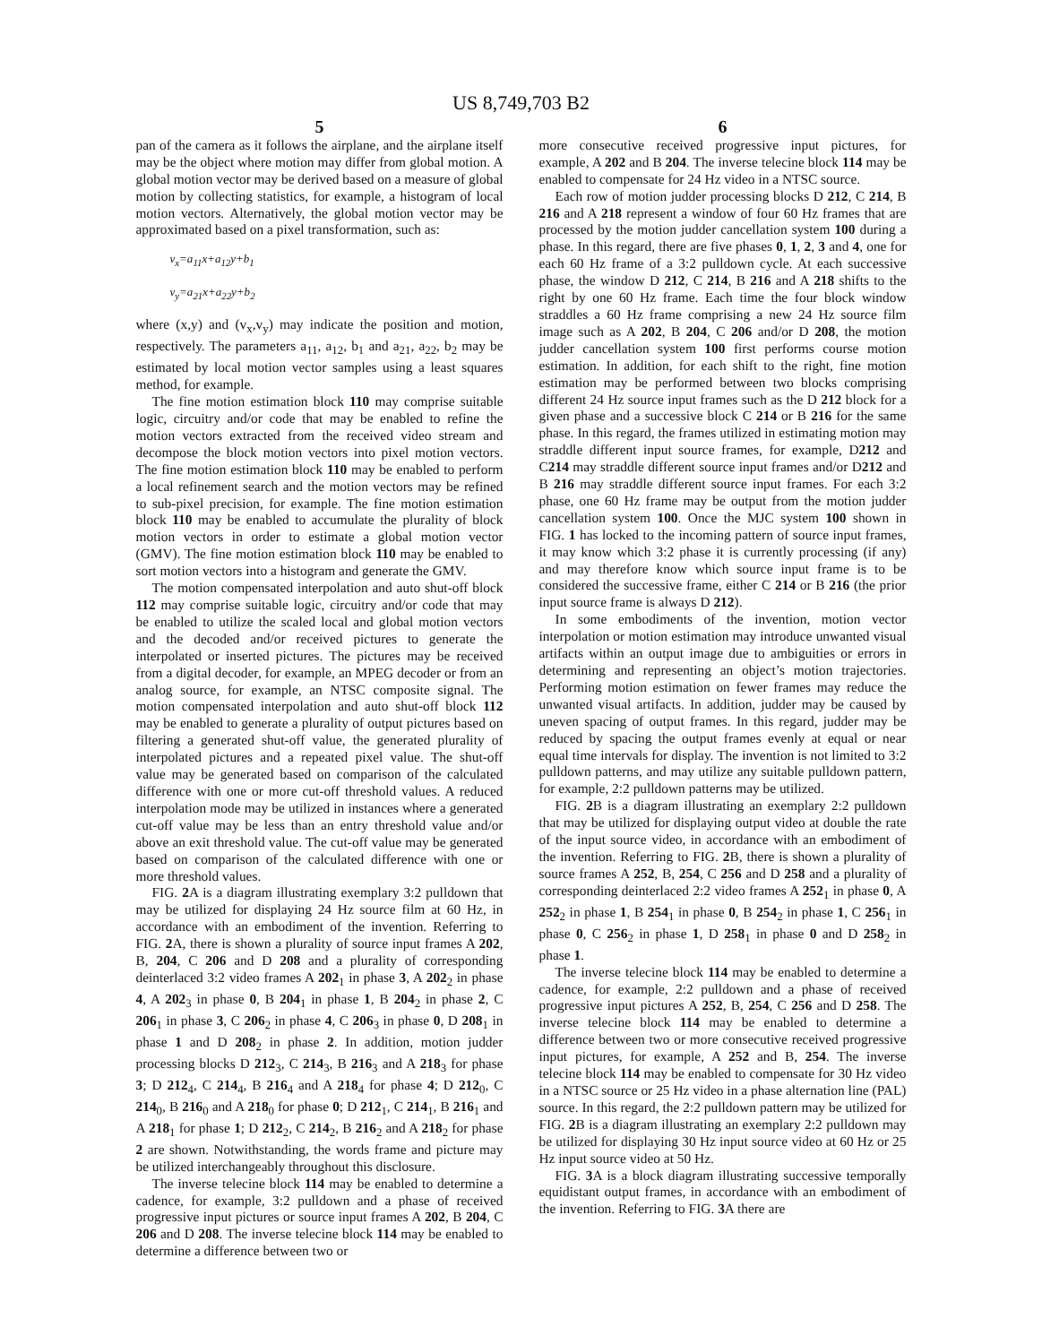US 8,749,703 B2
5
pan of the camera as it follows the airplane, and the airplane itself may be the object where motion may differ from global motion. A global motion vector may be derived based on a measure of global motion by collecting statistics, for example, a histogram of local motion vectors. Alternatively, the global motion vector may be approximated based on a pixel transformation, such as:
v<sub>x</sub>=a<sub>11</sub>x+a<sub>12</sub>y+b<sub>1</sub>
v<sub>y</sub>=a<sub>21</sub>x+a<sub>22</sub>y+b<sub>2</sub>
where (x,y) and (v<sub>x</sub>,v<sub>y</sub>) may indicate the position and motion, respectively. The parameters a<sub>11</sub>, a<sub>12</sub>, b<sub>1</sub> and a<sub>21</sub>, a<sub>22</sub>, b<sub>2</sub> may be estimated by local motion vector samples using a least squares method, for example.
The fine motion estimation block 110 may comprise suitable logic, circuitry and/or code that may be enabled to refine the motion vectors extracted from the received video stream and decompose the block motion vectors into pixel motion vectors. The fine motion estimation block 110 may be enabled to perform a local refinement search and the motion vectors may be refined to sub-pixel precision, for example. The fine motion estimation block 110 may be enabled to accumulate the plurality of block motion vectors in order to estimate a global motion vector (GMV). The fine motion estimation block 110 may be enabled to sort motion vectors into a histogram and generate the GMV.
The motion compensated interpolation and auto shut-off block 112 may comprise suitable logic, circuitry and/or code that may be enabled to utilize the scaled local and global motion vectors and the decoded and/or received pictures to generate the interpolated or inserted pictures. The pictures may be received from a digital decoder, for example, an MPEG decoder or from an analog source, for example, an NTSC composite signal. The motion compensated interpolation and auto shut-off block 112 may be enabled to generate a plurality of output pictures based on filtering a generated shut-off value, the generated plurality of interpolated pictures and a repeated pixel value. The shut-off value may be generated based on comparison of the calculated difference with one or more cut-off threshold values. A reduced interpolation mode may be utilized in instances where a generated cut-off value may be less than an entry threshold value and/or above an exit threshold value. The cut-off value may be generated based on comparison of the calculated difference with one or more threshold values.
FIG. 2 A is a diagram illustrating exemplary 3:2 pulldown that may be utilized for displaying 24 Hz source film at 60 Hz, in accordance with an embodiment of the invention. Referring to FIG. 2 A, there is shown a plurality of source input frames A 202, B, 204, C 206 and D 208 and a plurality of corresponding deinterlaced 3:2 video frames A 202<sub>1</sub> in phase 3, A 202<sub>2</sub> in phase 4, A 202<sub>3</sub> in phase 0, B 204<sub>1</sub> in phase 1, B 204<sub>2</sub> in phase 2, C 206<sub>1</sub> in phase 3, C 206<sub>2</sub> in phase 4, C 206<sub>3</sub> in phase 0, D 208<sub>1</sub> in phase 1 and D 208<sub>2</sub> in phase 2. In addition, motion judder processing blocks D 212<sub>3</sub>, C 214<sub>3</sub>, B 216<sub>3</sub> and A 218<sub>3</sub> for phase 3; D 212<sub>4</sub>, C 214<sub>4</sub>, B 216<sub>4</sub> and A 218<sub>4</sub> for phase 4; D 212<sub>0</sub>, C 214<sub>0</sub>, B 216<sub>0</sub> and A 218<sub>0</sub> for phase 0; D 212<sub>1</sub>, C 214<sub>1</sub>, B 216<sub>1</sub> and A 218<sub>1</sub> for phase 1; D 212<sub>2</sub>, C 214<sub>2</sub>, B 216<sub>2</sub> and A 218<sub>2</sub> for phase 2 are shown. Notwithstanding, the words frame and picture may be utilized interchangeably throughout this disclosure.
The inverse telecine block 114 may be enabled to determine a cadence, for example, 3:2 pulldown and a phase of received progressive input pictures or source input frames A 202, B 204, C 206 and D 208. The inverse telecine block 114 may be enabled to determine a difference between two or
6
more consecutive received progressive input pictures, for example, A 202 and B 204. The inverse telecine block 114 may be enabled to compensate for 24 Hz video in a NTSC source.
Each row of motion judder processing blocks D 212, C 214, B 216 and A 218 represent a window of four 60 Hz frames that are processed by the motion judder cancellation system 100 during a phase. In this regard, there are five phases 0, 1, 2, 3 and 4, one for each 60 Hz frame of a 3:2 pulldown cycle. At each successive phase, the window D 212, C 214, B 216 and A 218 shifts to the right by one 60 Hz frame. Each time the four block window straddles a 60 Hz frame comprising a new 24 Hz source film image such as A 202, B 204, C 206 and/or D 208, the motion judder cancellation system 100 first performs course motion estimation. In addition, for each shift to the right, fine motion estimation may be performed between two blocks comprising different 24 Hz source input frames such as the D 212 block for a given phase and a successive block C 214 or B 216 for the same phase. In this regard, the frames utilized in estimating motion may straddle different input source frames, for example, D212 and C214 may straddle different source input frames and/or D212 and B 216 may straddle different source input frames. For each 3:2 phase, one 60 Hz frame may be output from the motion judder cancellation system 100. Once the MJC system 100 shown in FIG. 1 has locked to the incoming pattern of source input frames, it may know which 3:2 phase it is currently processing (if any) and may therefore know which source input frame is to be considered the successive frame, either C 214 or B 216 (the prior input source frame is always D 212).
In some embodiments of the invention, motion vector interpolation or motion estimation may introduce unwanted visual artifacts within an output image due to ambiguities or errors in determining and representing an object’s motion trajectories. Performing motion estimation on fewer frames may reduce the unwanted visual artifacts. In addition, judder may be caused by uneven spacing of output frames. In this regard, judder may be reduced by spacing the output frames evenly at equal or near equal time intervals for display. The invention is not limited to 3:2 pulldown patterns, and may utilize any suitable pulldown pattern, for example, 2:2 pulldown patterns may be utilized.
FIG. 2 B is a diagram illustrating an exemplary 2:2 pulldown that may be utilized for displaying output video at double the rate of the input source video, in accordance with an embodiment of the invention. Referring to FIG. 2 B, there is shown a plurality of source frames A 252, B, 254, C 256 and D 258 and a plurality of corresponding deinterlaced 2:2 video frames A 252<sub>1</sub> in phase 0, A 252<sub>2</sub> in phase 1, B 254<sub>1</sub> in phase 0, B 254<sub>2</sub> in phase 1, C 256<sub>1</sub> in phase 0, C 256<sub>2</sub> in phase 1, D 258<sub>1</sub> in phase 0 and D 258<sub>2</sub> in phase 1.
The inverse telecine block 114 may be enabled to determine a cadence, for example, 2:2 pulldown and a phase of received progressive input pictures A 252, B, 254, C 256 and D 258. The inverse telecine block 114 may be enabled to determine a difference between two or more consecutive received progressive input pictures, for example, A 252 and B, 254. The inverse telecine block 114 may be enabled to compensate for 30 Hz video in a NTSC source or 25 Hz video in a phase alternation line (PAL) source. In this regard, the 2:2 pulldown pattern may be utilized for FIG. 2 B is a diagram illustrating an exemplary 2:2 pulldown may be utilized for displaying 30 Hz input source video at 60 Hz or 25 Hz input source video at 50 Hz.
FIG. 3 A is a block diagram illustrating successive temporally equidistant output frames, in accordance with an embodiment of the invention. Referring to FIG. 3 A there are